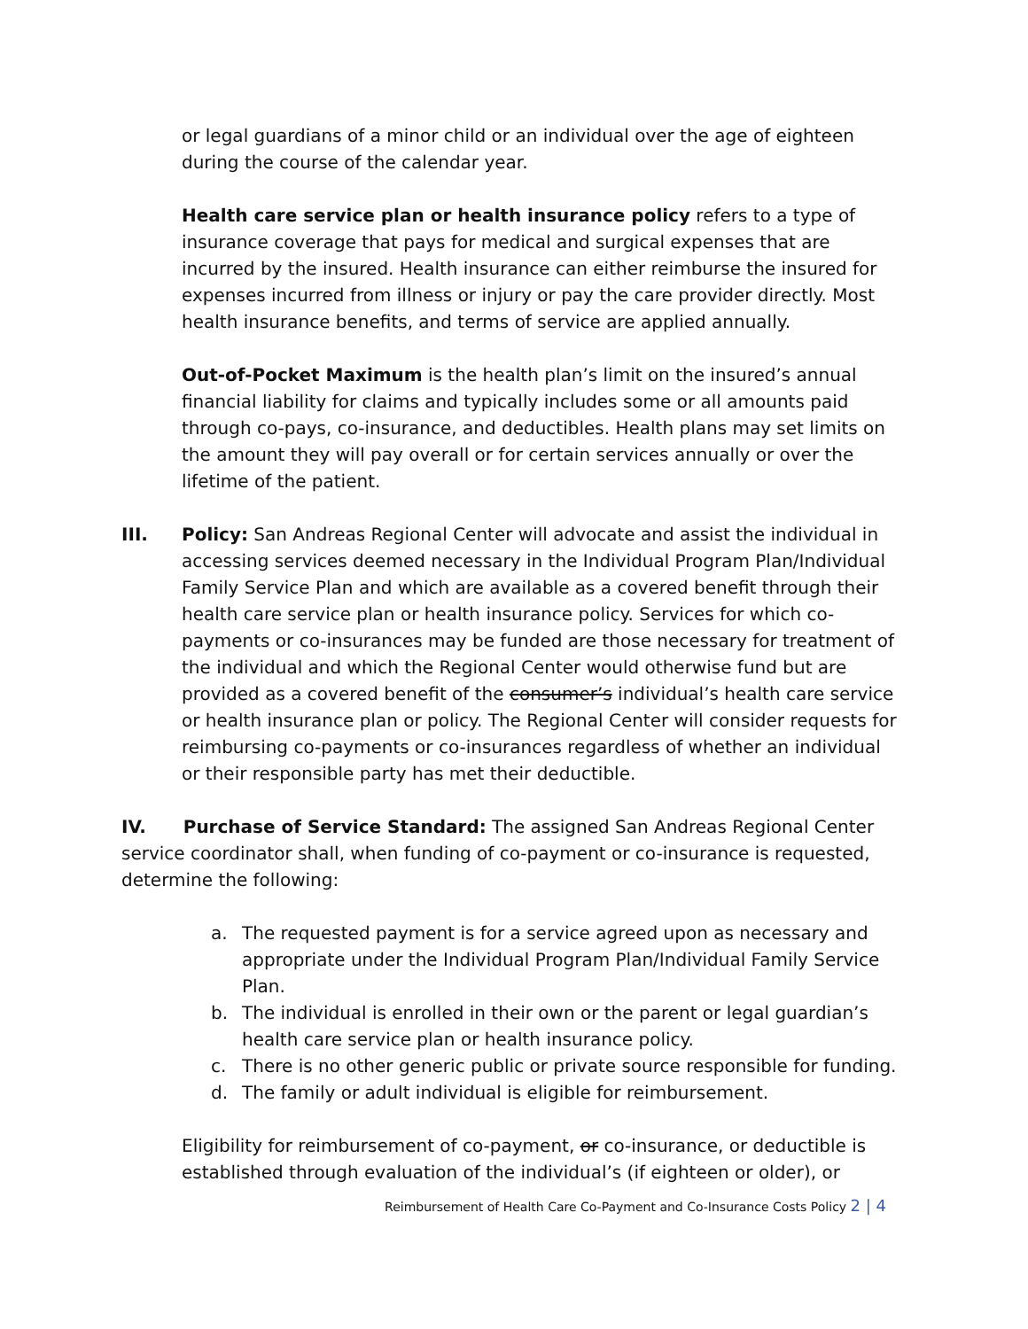or legal guardians of a minor child or an individual over the age of eighteen during the course of the calendar year.
Health care service plan or health insurance policy refers to a type of insurance coverage that pays for medical and surgical expenses that are incurred by the insured. Health insurance can either reimburse the insured for expenses incurred from illness or injury or pay the care provider directly. Most health insurance benefits, and terms of service are applied annually.
Out-of-Pocket Maximum is the health plan’s limit on the insured’s annual financial liability for claims and typically includes some or all amounts paid through co-pays, co-insurance, and deductibles. Health plans may set limits on the amount they will pay overall or for certain services annually or over the lifetime of the patient.
III. Policy: San Andreas Regional Center will advocate and assist the individual in accessing services deemed necessary in the Individual Program Plan/Individual Family Service Plan and which are available as a covered benefit through their health care service plan or health insurance policy. Services for which co-payments or co-insurances may be funded are those necessary for treatment of the individual and which the Regional Center would otherwise fund but are provided as a covered benefit of the consumer’s individual’s health care service or health insurance plan or policy. The Regional Center will consider requests for reimbursing co-payments or co-insurances regardless of whether an individual or their responsible party has met their deductible.
IV. Purchase of Service Standard: The assigned San Andreas Regional Center service coordinator shall, when funding of co-payment or co-insurance is requested, determine the following:
a. The requested payment is for a service agreed upon as necessary and appropriate under the Individual Program Plan/Individual Family Service Plan.
b. The individual is enrolled in their own or the parent or legal guardian’s health care service plan or health insurance policy.
c. There is no other generic public or private source responsible for funding.
d. The family or adult individual is eligible for reimbursement.
Eligibility for reimbursement of co-payment, or co-insurance, or deductible is established through evaluation of the individual’s (if eighteen or older), or
Reimbursement of Health Care Co-Payment and Co-Insurance Costs Policy 2 | 4